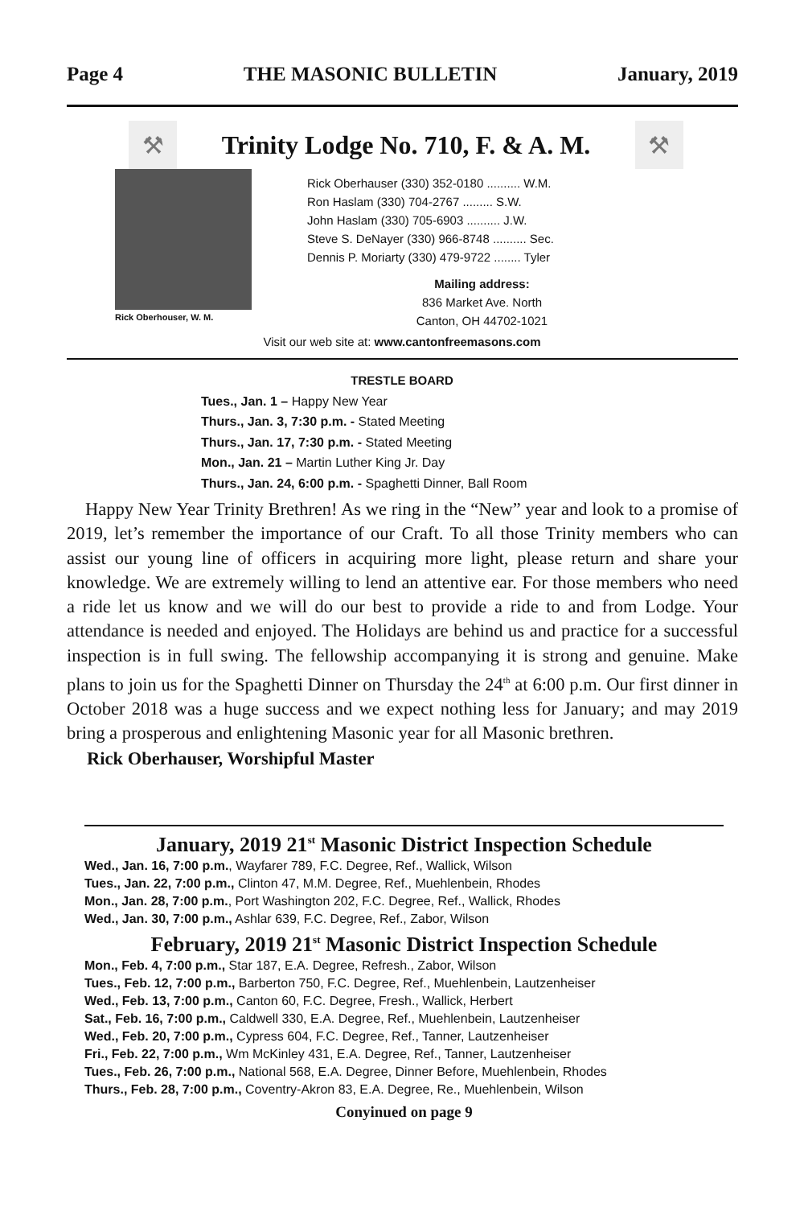Page 4 THE MASONIC BULLETIN January, 2019
⚒
Trinity Lodge No. 710, F. & A. M.
⚒
Rick Oberhouser, W. M.
Rick Oberhauser (330) 352-0180 .......... W.M.
Ron Haslam (330) 704-2767 ......... S.W.
John Haslam (330) 705-6903 .......... J.W.
Steve S. DeNayer (330) 966-8748 .......... Sec.
Dennis P. Moriarty (330) 479-9722 ........ Tyler
Mailing address:
836 Market Ave. North
Canton, OH 44702-1021
Visit our web site at: www.cantonfreemasons.com
TRESTLE BOARD
Tues., Jan. 1 – Happy New Year
Thurs., Jan. 3, 7:30 p.m. - Stated Meeting
Thurs., Jan. 17, 7:30 p.m. - Stated Meeting
Mon., Jan. 21 – Martin Luther King Jr. Day
Thurs., Jan. 24, 6:00 p.m. - Spaghetti Dinner, Ball Room
Happy New Year Trinity Brethren! As we ring in the “New” year and look to a promise of 2019, let’s remember the importance of our Craft. To all those Trinity members who can assist our young line of officers in acquiring more light, please return and share your knowledge. We are extremely willing to lend an attentive ear. For those members who need a ride let us know and we will do our best to provide a ride to and from Lodge. Your attendance is needed and enjoyed. The Holidays are behind us and practice for a successful inspection is in full swing. The fellowship accompanying it is strong and genuine. Make plans to join us for the Spaghetti Dinner on Thursday the 24<sup>th</sup> at 6:00 p.m. Our first dinner in October 2018 was a huge success and we expect nothing less for January; and may 2019 bring a prosperous and enlightening Masonic year for all Masonic brethren.
Rick Oberhauser, Worshipful Master
January, 2019 21<sup>st</sup> Masonic District Inspection Schedule
Wed., Jan. 16, 7:00 p.m., Wayfarer 789, F.C. Degree, Ref., Wallick, Wilson
Tues., Jan. 22, 7:00 p.m., Clinton 47, M.M. Degree, Ref., Muehlenbein, Rhodes
Mon., Jan. 28, 7:00 p.m., Port Washington 202, F.C. Degree, Ref., Wallick, Rhodes
Wed., Jan. 30, 7:00 p.m., Ashlar 639, F.C. Degree, Ref., Zabor, Wilson
February, 2019 21<sup>st</sup> Masonic District Inspection Schedule
Mon., Feb. 4, 7:00 p.m., Star 187, E.A. Degree, Refresh., Zabor, Wilson
Tues., Feb. 12, 7:00 p.m., Barberton 750, F.C. Degree, Ref., Muehlenbein, Lautzenheiser
Wed., Feb. 13, 7:00 p.m., Canton 60, F.C. Degree, Fresh., Wallick, Herbert
Sat., Feb. 16, 7:00 p.m., Caldwell 330, E.A. Degree, Ref., Muehlenbein, Lautzenheiser
Wed., Feb. 20, 7:00 p.m., Cypress 604, F.C. Degree, Ref., Tanner, Lautzenheiser
Fri., Feb. 22, 7:00 p.m., Wm McKinley 431, E.A. Degree, Ref., Tanner, Lautzenheiser
Tues., Feb. 26, 7:00 p.m., National 568, E.A. Degree, Dinner Before, Muehlenbein, Rhodes
Thurs., Feb. 28, 7:00 p.m., Coventry-Akron 83, E.A. Degree, Re., Muehlenbein, Wilson
Conyinued on page 9